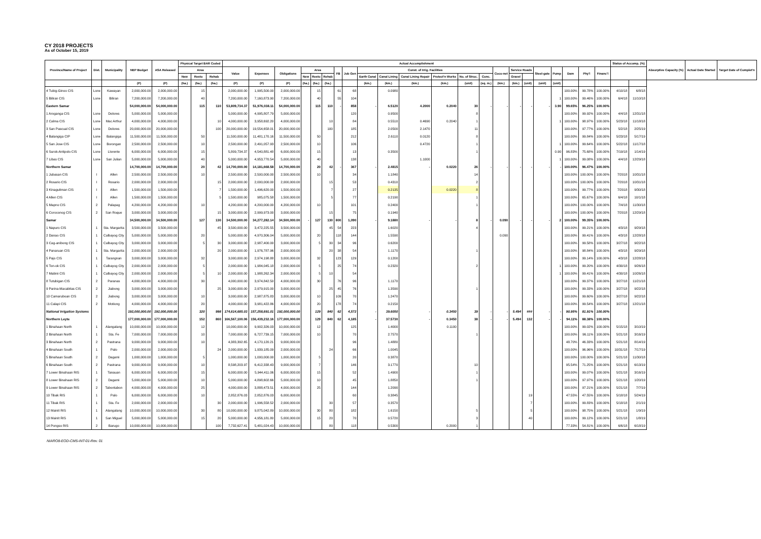CY 2018 PROJECTS
As of October 15, 2019
| Province/Name of Project | Dist. | Municipality | NEP Budget | ASA Released | Physical Target BAR Coded | | | Actual Accomplishment | | | | | | | | | | | | | | | | | | | | | | Status of Accomp. (%) | | Absorptive Capacity (%) | Actual Date Started | Target Date of Complet'n |
| --- | --- | --- | --- | --- | --- | --- | --- | --- | --- | --- | --- | --- | --- | --- | --- | --- | --- | --- | --- | --- | --- | --- | --- | --- | --- | --- | --- | --- | --- | --- | --- | --- | --- | --- |
| | | | | | Area | | | Value | Expenses | Obligations | Area | | | FB | Job Gen | Const. of Irrig. Facilities | | | | | | Coco-net | Service Roads | | Steel-gate | Pump | Dam | Phy'l | Financ'l | | | | | |
| | | | | | New | Resto | Rehab | | | | New | Resto | Rehab | | | Earth Canal | Canal Lining | Canal Lining Repair | Protect'n Works | No. of Struc. | Conc. | | Gravel | | | | | | | | | | | |
| | | | (P) | (P) | (ha.) | (ha.) | (ha.) | (P) | (P) | (P) | (ha.) | (ha.) | (ha.) | | | (km.) | (km.) | (km.) | (km.) | (unit) | (sq. m.) | (km.) | (km.) | (unit) | (unit) | (unit) | | | | | | | | |
| 4 Tubig-Ginoo CIS | Lone | Kawayan | 2,000,000.00 | 2,000,000.00 | | 15 | | 2,000,000.00 | 1,995,500.00 | 2,000,000.00 | | 15 | | 61 | 68 | | 0.0980 | | | | | | | | | | 100.00% | 99.78% | 100.00% | 4/10/18 | 6/8/18 | | | |
| 5 Biliran CIS | Lone | Biliran | 7,200,000.00 | 7,200,000.00 | | 40 | | 7,200,000.00 | 7,160,873.90 | 7,200,000.00 | | 40 | | 55 | 104 | | | | | | | | | | | 1 | 100.00% | 99.46% | 100.00% | 6/4/18 | 11/10/18 | | | |
| Eastern Samar | | | 54,000,000.00 | 54,000,000.00 | | 115 | 110 | 53,809,734.37 | 51,976,038.11 | 54,000,000.00 | | 115 | 110 | - | 858 | - | 6.5120 | 4.2000 | 0.2040 | 30 | - | - | - | - | - | 3.90 | 99.65% | 96.25% | 100.00% | | | | | |
| 1 Aroganga CIS | Lone | Dolores | 5,000,000.00 | 5,000,000.00 | | | | 5,000,000.00 | 4,995,807.79 | 5,000,000.00 | | | | | 120 | | 0.9500 | | | 8 | | | | | | | 100.00% | 99.92% | 100.00% | 4/4/18 | 12/31/18 | | | |
| 2 Calma CIS | Lone | Mac Arthur | 4,000,000.00 | 4,000,000.00 | | | 10 | 4,000,000.00 | 3,958,692.20 | 4,000,000.00 | | | 10 | | 84 | | 0.5510 | 0.4690 | 0.2040 | 1 | | | | | | 1 | 100.00% | 98.97% | 100.00% | 5/23/18 | 11/18/18 | | | |
| 3 San Pascual CIS | Lone | Dolores | 20,000,000.00 | 20,000,000.00 | | | 100 | 20,000,000.00 | 19,554,658.01 | 20,000,000.00 | | | 100 | | 185 | | 2.0500 | 2.1470 | | 11 | | | | | | | 100.00% | 97.77% | 100.00% | 5/2/18 | 2/25/19 | | | |
| 4 Balangiga CIP | Lone | Balangiga | 11,500,000.00 | 11,500,000.00 | | 50 | | 11,500,000.00 | 11,481,170.16 | 11,500,000.00 | | 50 | | | 212 | | 2.6110 | 0.0120 | | 8 | | | | | | | 100.00% | 99.84% | 100.00% | 5/23/18 | 5/17/19 | | | |
| 5 San Jose CIS | Lone | Borongan | 2,500,000.00 | 2,500,000.00 | | 10 | | 2,500,000.00 | 2,491,057.93 | 2,500,000.00 | | 10 | | | 106 | | | 0.4720 | | 1 | | | | | | 1 | 100.00% | 99.64% | 100.00% | 5/22/18 | 11/17/18 | | | |
| 6 Surok-Antipolo CIS | Lone | Llorente | 6,000,000.00 | 6,000,000.00 | | 15 | | 5,809,734.37 | 4,540,881.48 | 6,000,000.00 | | 15 | | | 13 | | 0.3500 | | | 1 | | | | | | 0.90 | 96.83% | 75.68% | 100.00% | 7/19/18 | 1/14/19 | | | |
| 7 Libas CIS | Lone | San Julian | 5,000,000.00 | 5,000,000.00 | | 40 | | 5,000,000.00 | 4,953,770.54 | 5,000,000.00 | | 40 | | | 138 | | | 1.1000 | | | | | | | | 1 | 100.00% | 99.08% | 100.00% | 4/4/18 | 12/29/18 | | | |
| Northern Samar | | | 14,700,000.00 | 14,700,000.00 | | 20 | 42 | 14,700,000.00 | 14,181,668.58 | 14,700,000.00 | | 20 | 42 | - | 367 | - | 2.4815 | - | 0.0220 | 26 | - | - | - | - | - | - | 100.00% | 96.47% | 100.00% | | | | | |
| 1 Jubasan CIS | I | Allen | 2,500,000.00 | 2,500,000.00 | | 10 | | 2,500,000.00 | 2,500,000.00 | 2,500,000.00 | | 10 | | | 34 | | 1.1840 | | | 14 | | | | | | | 100.00% | 100.00% | 100.00% | 7/2018 | 10/31/18 | | | |
| 2 Rosario CIS | I | Rosario | 2,000,000.00 | 2,000,000.00 | | | 15 | 2,000,000.00 | 2,000,000.00 | 2,000,000.00 | | | 15 | | 53 | | 0.4310 | | | 2 | | | | | | | 100.00% | 100.00% | 100.00% | 7/2018 | 10/31/18 | | | |
| 3 Kinaguitman CIS | I | Allen | 1,500,000.00 | 1,500,000.00 | | | 7 | 1,500,000.00 | 1,496,620.00 | 1,500,000.00 | | | 7 | | 27 | | 0.2135 | | 0.0220 | 8 | | | | | | | 100.00% | 99.77% | 100.00% | 7/2018 | 9/30/18 | | | |
| 4 Allen CIS | I | Allen | 1,500,000.00 | 1,500,000.00 | | | 5 | 1,500,000.00 | 985,075.58 | 1,500,000.00 | | | 5 | | 77 | | 0.2190 | | | 1 | | | | | | | 100.00% | 65.67% | 100.00% | 6/4/18 | 10/1/18 | | | |
| 5 Mapno CIS | 2 | Palapag | 4,200,000.00 | 4,200,000.00 | | 10 | | 4,200,000.00 | 4,200,000.00 | 4,200,000.00 | | 10 | | | 101 | | 0.2400 | | | 1 | | | | | | | 100.00% | 100.00% | 100.00% | 7/4/18 | 11/30/18 | | | |
| 6 Coroconog CIS | 2 | San Roque | 3,000,000.00 | 3,000,000.00 | | | 15 | 3,000,000.00 | 2,999,973.00 | 3,000,000.00 | | | 15 | | 75 | | 0.1940 | | | | | | | | | | 100.00% | 100.00% | 100.00% | 7/2018 | 12/29/18 | | | |
| Samar | | | 34,500,000.00 | 34,500,000.00 | | 127 | 130 | 34,500,000.00 | 34,277,282.14 | 34,500,000.00 | - | 127 | 130 | 800 | 1,090 | - | 9.1880 | - | - | 8 | - | 0.090 | - | - | - | 2 | 100.00% | 99.35% | 100.00% | | | | | |
| 1 Napuro CIS | 1 | Sta. Margarita | 3,500,000.00 | 3,500,000.00 | | | 45 | 3,500,000.00 | 3,472,225.55 | 3,500,000.00 | | | 45 | 54 | 223 | | 1.6020 | | | 4 | | | | | | | 100.00% | 99.21% | 100.00% | 4/3/18 | 9/29/18 | | | |
| 2 Danao CIS | 1 | Calbayog City | 5,000,000.00 | 5,000,000.00 | | 20 | | 5,000,000.00 | 4,970,306.04 | 5,000,000.00 | | 20 | | 118 | 144 | | 1.5590 | | | | | 0.090 | | | | | 100.00% | 99.41% | 100.00% | 4/3/18 | 12/28/18 | | | |
| 3 Cag-anibong CIS | 1 | Calbayog City | 3,000,000.00 | 3,000,000.00 | | 5 | 30 | 3,000,000.00 | 2,987,400.00 | 3,000,000.00 | | 5 | 30 | 34 | 96 | | 0.6200 | | | | | | | | | | 100.00% | 99.58% | 100.00% | 3/27/18 | 9/22/18 | | | |
| 4 Panaruan CIS | 1 | Sta. Margarita | 2,000,000.00 | 2,000,000.00 | | | 20 | 2,000,000.00 | 1,976,787.96 | 2,000,000.00 | | | 20 | 38 | 54 | | 1.1170 | | | 1 | | | | | | | 100.00% | 98.84% | 100.00% | 4/3/18 | 9/29/18 | | | |
| 5 Pajo CIS | 1 | Tarangnan | 3,000,000.00 | 3,000,000.00 | | 32 | | 3,000,000.00 | 2,974,198.88 | 3,000,000.00 | | 32 | | 123 | 129 | | 0.1200 | | | | | | | | | | 100.00% | 99.14% | 100.00% | 4/3/18 | 12/28/18 | | | |
| 6 Ton-ok CIS | 1 | Calbayog City | 2,000,000.00 | 2,000,000.00 | | 5 | | 2,000,000.00 | 1,984,045.18 | 2,000,000.00 | | 5 | | 25 | 74 | | 0.2320 | | | 2 | | | | | | 1 | 100.00% | 99.20% | 100.00% | 4/30/18 | 9/26/18 | | | |
| 7 Mabini CIS | 1 | Calbayog City | 2,000,000.00 | 2,000,000.00 | | 5 | 10 | 2,000,000.00 | 1,988,262.34 | 2,000,000.00 | | 5 | 10 | | 54 | | | | | | | | | | | 1 | 100.00% | 99.41% | 100.00% | 4/30/18 | 10/26/18 | | | |
| 8 Tutubigan CIS | 2 | Paranas | 4,000,000.00 | 4,000,000.00 | | 30 | | 4,000,000.00 | 3,974,842.50 | 4,000,000.00 | | 30 | | 76 | 96 | | 1.1170 | | | | | | | | | | 100.00% | 99.37% | 100.00% | 3/27/18 | 11/21/18 | | | |
| 9 Parina-Macabitas CIS | 2 | Jiabong | 3,000,000.00 | 3,000,000.00 | | | 25 | 3,000,000.00 | 2,979,915.00 | 3,000,000.00 | | | 25 | 45 | 76 | | 1.3590 | | | 1 | | | | | | | 100.00% | 99.33% | 100.00% | 3/27/18 | 9/22/18 | | | |
| 10 Camaruboan CIS | 2 | Jiabong | 3,000,000.00 | 3,000,000.00 | | 10 | | 3,000,000.00 | 2,987,875.83 | 3,000,000.00 | | 10 | | 109 | 70 | | 1.2470 | | | | | | | | | | 100.00% | 99.60% | 100.00% | 3/27/18 | 9/22/18 | | | |
| 11 Calapi CIS | 2 | Motiong | 4,000,000.00 | 4,000,000.00 | | 20 | | 4,000,000.00 | 3,981,422.86 | 4,000,000.00 | | 20 | | 178 | 74 | | 0.2150 | | | | | | | | | | 100.00% | 99.54% | 100.00% | 3/27/18 | 12/21/18 | | | |
| National Irrigation Systems | | | 192,000,000.00 | 192,000,000.00 | | 320 | 998 | 174,614,685.03 | 157,258,691.01 | 192,000,000.00 | | 129 | 840 | 62 | 4,572 | - | 39.6050 | - | 0.3450 | 39 | - | - | 5.494 | ### | - | - | 90.95% | 81.91% | 100.00% | | | | | |
| Northern Leyte | | | 177,000,000.00 | 177,000,000.00 | | 152 | 860 | 166,567,100.06 | 156,439,232.16 | 177,000,000.00 | | 129 | 840 | 62 | 4,185 | - | 37.5730 | - | 0.3450 | 38 | - | - | 5.494 | 132 | - | - | 94.11% | 88.38% | 100.00% | | | | | |
| 1 Binahaan North | 1 | Alangalang | 10,000,000.00 | 10,000,000.00 | | 12 | | 10,000,000.00 | 9,902,326.03 | 10,000,000.00 | | 12 | | | 125 | | 1.4000 | | 0.1100 | | | | | | | | 100.00% | 99.02% | 100.00% | 5/15/18 | 3/10/19 | | | |
| 2 Binahaan North | 1 | Sta. Fe | 7,000,000.00 | 7,000,000.00 | | 10 | | 7,000,000.00 | 6,727,739.15 | 7,000,000.00 | | 10 | | | 70 | | 2.7570 | | | 1 | | | | | | | 100.00% | 96.11% | 100.00% | 5/21/18 | 3/16/19 | | | |
| 3 Binahaan North | 2 | Pastrana | 9,000,000.00 | 9,000,000.00 | | 10 | | 4,383,392.65 | 4,170,120.21 | 9,000,000.00 | | | | | 96 | | 1.4880 | | | | | | | | | | 48.70% | 46.33% | 100.00% | 5/21/18 | 8/14/19 | | | |
| 4 Binahaan South | 1 | Palo | 2,000,000.00 | 2,000,000.00 | | | 24 | 2,000,000.00 | 1,939,185.09 | 2,000,000.00 | | | 24 | | 66 | | 1.0045 | | | | | | | | | | 100.00% | 96.96% | 100.00% | 10/31/18 | 7/17/19 | | | |
| 5 Binahaan South | 2 | Dagami | 1,000,000.00 | 1,000,000.00 | | 5 | | 1,000,000.00 | 1,000,000.00 | 1,000,000.00 | | 5 | | | 20 | | 0.3870 | | | | | | | | | | 100.00% | 100.00% | 100.00% | 5/21/18 | 11/30/18 | | | |
| 6 Binahaan South | 2 | Pastrana | 9,000,000.00 | 9,000,000.00 | | 10 | | 8,598,203.97 | 6,412,338.43 | 9,000,000.00 | | 7 | | | 146 | | 3.1770 | | | 10 | | | | | | | 95.54% | 71.25% | 100.00% | 5/21/18 | 6/13/19 | | | |
| 7 Lower Binahaan RIS | 1 | Tanauan | 6,000,000.00 | 6,000,000.00 | | 15 | | 6,000,000.00 | 5,944,411.06 | 6,000,000.00 | | 15 | | | 52 | | 1.4900 | | | 1 | | | | | | | 100.00% | 99.07% | 100.00% | 5/21/18 | 3/16/19 | | | |
| 8 Lower Binahaan RIS | 2 | Dagami | 5,000,000.00 | 5,000,000.00 | | 10 | | 5,000,000.00 | 4,898,602.66 | 5,000,000.00 | | 10 | | | 45 | | 1.8850 | | | 1 | | | | | | | 100.00% | 97.97% | 100.00% | 5/21/18 | 1/20/19 | | | |
| 9 Lower Binahaan RIS | 2 | Tabontabon | 4,000,000.00 | 4,000,000.00 | | 25 | | 4,000,000.00 | 3,888,473.51 | 4,000,000.00 | | 25 | | | 144 | | 1.2090 | | | | | | | | | | 100.00% | 97.21% | 100.00% | 5/21/18 | 7/7/19 | | | |
| 10 Tibak RIS | 1 | Palo | 6,000,000.00 | 6,000,000.00 | | 10 | | 2,852,876.03 | 2,852,876.03 | 6,000,000.00 | | | | | 60 | | 0.3845 | | | | | | | 19 | | | 47.55% | 47.55% | 100.00% | 5/18/18 | 5/24/19 | | | |
| 11 Tibak RIS | 1 | Sta. Fe | 2,000,000.00 | 2,000,000.00 | | | 30 | 2,000,000.00 | 1,996,558.52 | 2,000,000.00 | | | 30 | | 57 | | 0.3570 | | | | | | | 7 | | | 100.00% | 99.83% | 100.00% | 5/18/18 | 2/1/19 | | | |
| 12 Mainit RIS | 1 | Alangalang | 10,000,000.00 | 10,000,000.00 | | 30 | 80 | 10,000,000.00 | 9,875,042.89 | 10,000,000.00 | | 30 | 80 | | 182 | | 1.6150 | | | 5 | | | | 5 | | | 100.00% | 98.75% | 100.00% | 5/21/18 | 1/9/19 | | | |
| 13 Mainit RIS | 1 | San Miguel | 5,000,000.00 | 5,000,000.00 | | 15 | 20 | 5,000,000.00 | 4,956,181.80 | 5,000,000.00 | | 15 | 20 | | 70 | | 0.5720 | | | 3 | | | | 40 | | | 100.00% | 99.12% | 100.00% | 5/21/18 | 1/8/19 | | | |
| 14 Pongso RIS | 2 | Barugo | 10,000,000.00 | 10,000,000.00 | | | 100 | 7,732,627.41 | 5,481,024.43 | 10,000,000.00 | | | 80 | | 118 | | 0.5300 | | 0.2000 | 1 | | | | | | | 77.33% | 54.81% | 100.00% | 6/6/18 | 6/18/19 | | | |
NIARO8-EOD-CMS-INT-01-Rev. 01